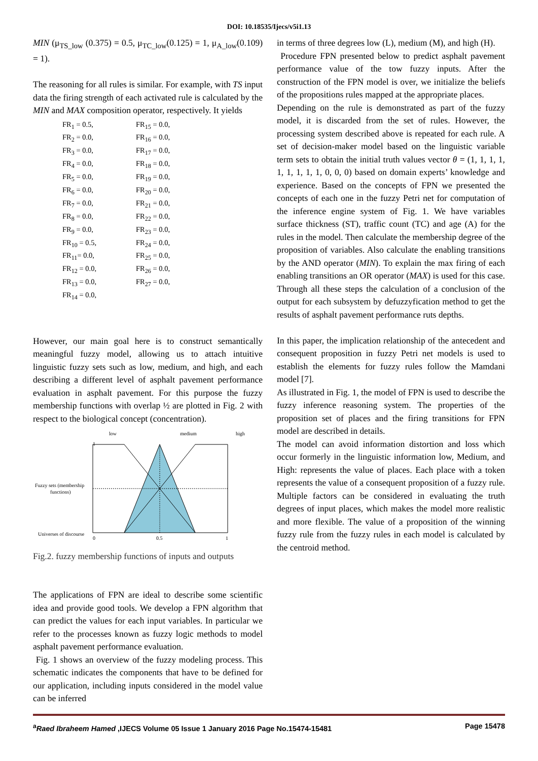DOI: 10.18535/Ijecs/v5i1.13
MIN (μ<sub>TS_low</sub> (0.375) = 0.5, μ<sub>TC_low</sub>(0.125) = 1, μ<sub>A_low</sub>(0.109) = 1).
The reasoning for all rules is similar. For example, with TS input data the firing strength of each activated rule is calculated by the MIN and MAX composition operator, respectively. It yields
FR<sub>1</sub> = 0.5, FR<sub>15</sub> = 0.0, FR<sub>2</sub> = 0.0, FR<sub>16</sub> = 0.0, FR<sub>3</sub> = 0.0, FR<sub>17</sub> = 0.0, FR<sub>4</sub> = 0.0, FR<sub>18</sub> = 0.0, FR<sub>5</sub> = 0.0, FR<sub>19</sub> = 0.0, FR<sub>6</sub> = 0.0, FR<sub>20</sub> = 0.0, FR<sub>7</sub> = 0.0, FR<sub>21</sub> = 0.0, FR<sub>8</sub> = 0.0, FR<sub>22</sub> = 0.0, FR<sub>9</sub> = 0.0, FR<sub>23</sub> = 0.0, FR<sub>10</sub> = 0.5, FR<sub>24</sub> = 0.0, FR<sub>11</sub>= 0.0, FR<sub>25</sub> = 0.0, FR<sub>12</sub> = 0.0, FR<sub>26</sub> = 0.0, FR<sub>13</sub> = 0.0, FR<sub>27</sub> = 0.0, FR<sub>14</sub> = 0.0,
However, our main goal here is to construct semantically meaningful fuzzy model, allowing us to attach intuitive linguistic fuzzy sets such as low, medium, and high, and each describing a different level of asphalt pavement performance evaluation in asphalt pavement. For this purpose the fuzzy membership functions with overlap ½ are plotted in Fig. 2 with respect to the biological concept (concentration).
low
medium
high
1
Fuzzy sets (membership
functions)
Universes of discourse
0
0.5
1
Fig.2. fuzzy membership functions of inputs and outputs
The applications of FPN are ideal to describe some scientific idea and provide good tools. We develop a FPN algorithm that can predict the values for each input variables. In particular we refer to the processes known as fuzzy logic methods to model asphalt pavement performance evaluation.
Fig. 1 shows an overview of the fuzzy modeling process. This schematic indicates the components that have to be defined for our application, including inputs considered in the model value can be inferred
in terms of three degrees low (L), medium (M), and high (H).
Procedure FPN presented below to predict asphalt pavement performance value of the tow fuzzy inputs. After the construction of the FPN model is over, we initialize the beliefs of the propositions rules mapped at the appropriate places.
Depending on the rule is demonstrated as part of the fuzzy model, it is discarded from the set of rules. However, the processing system described above is repeated for each rule. A set of decision-maker model based on the linguistic variable term sets to obtain the initial truth values vector θ = (1, 1, 1, 1, 1, 1, 1, 1, 1, 0, 0, 0) based on domain experts’ knowledge and experience. Based on the concepts of FPN we presented the concepts of each one in the fuzzy Petri net for computation of the inference engine system of Fig. 1. We have variables surface thickness (ST), traffic count (TC) and age (A) for the rules in the model. Then calculate the membership degree of the proposition of variables. Also calculate the enabling transitions by the AND operator (MIN). To explain the max firing of each enabling transitions an OR operator (MAX) is used for this case. Through all these steps the calculation of a conclusion of the output for each subsystem by defuzzyfication method to get the results of asphalt pavement performance ruts depths.
In this paper, the implication relationship of the antecedent and consequent proposition in fuzzy Petri net models is used to establish the elements for fuzzy rules follow the Mamdani model [7].
As illustrated in Fig. 1, the model of FPN is used to describe the fuzzy inference reasoning system. The properties of the proposition set of places and the firing transitions for FPN model are described in details.
The model can avoid information distortion and loss which occur formerly in the linguistic information low, Medium, and High: represents the value of places. Each place with a token represents the value of a consequent proposition of a fuzzy rule. Multiple factors can be considered in evaluating the truth degrees of input places, which makes the model more realistic and more flexible. The value of a proposition of the winning fuzzy rule from the fuzzy rules in each model is calculated by the centroid method.
<sup>a</sup> Raed Ibraheem Hamed ,IJECS Volume 05 Issue 1 January 2016 Page No.15474-15481 Page 15478